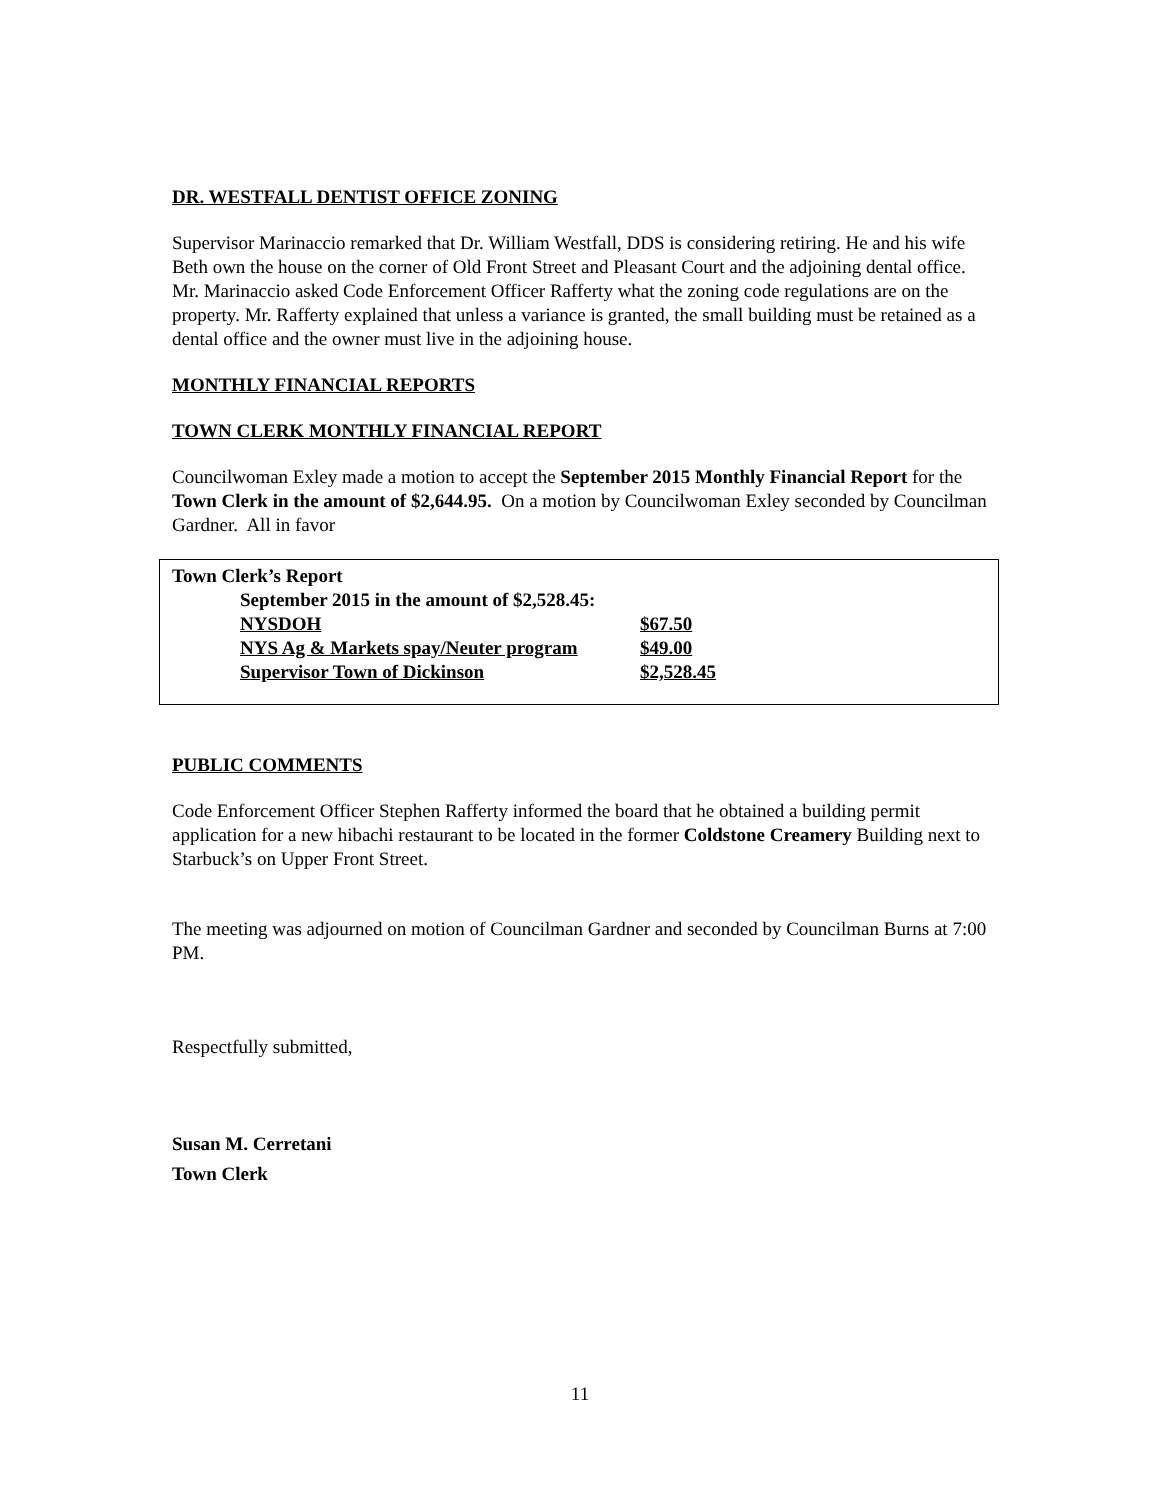DR. WESTFALL DENTIST OFFICE ZONING
Supervisor Marinaccio remarked that Dr. William Westfall, DDS is considering retiring. He and his wife Beth own the house on the corner of Old Front Street and Pleasant Court and the adjoining dental office. Mr. Marinaccio asked Code Enforcement Officer Rafferty what the zoning code regulations are on the property. Mr. Rafferty explained that unless a variance is granted, the small building must be retained as a dental office and the owner must live in the adjoining house.
MONTHLY FINANCIAL REPORTS
TOWN CLERK MONTHLY FINANCIAL REPORT
Councilwoman Exley made a motion to accept the September 2015 Monthly Financial Report for the Town Clerk in the amount of $2,644.95. On a motion by Councilwoman Exley seconded by Councilman Gardner. All in favor
Town Clerk’s Report
| September 2015 in the amount of $2,528.45: | |
| NYSDOH | $67.50 |
| NYS Ag & Markets spay/Neuter program | $49.00 |
| Supervisor Town of Dickinson | $2,528.45 |
PUBLIC COMMENTS
Code Enforcement Officer Stephen Rafferty informed the board that he obtained a building permit application for a new hibachi restaurant to be located in the former Coldstone Creamery Building next to Starbuck’s on Upper Front Street.
The meeting was adjourned on motion of Councilman Gardner and seconded by Councilman Burns at 7:00 PM.
Respectfully submitted,
Susan M. Cerretani
Town Clerk
11